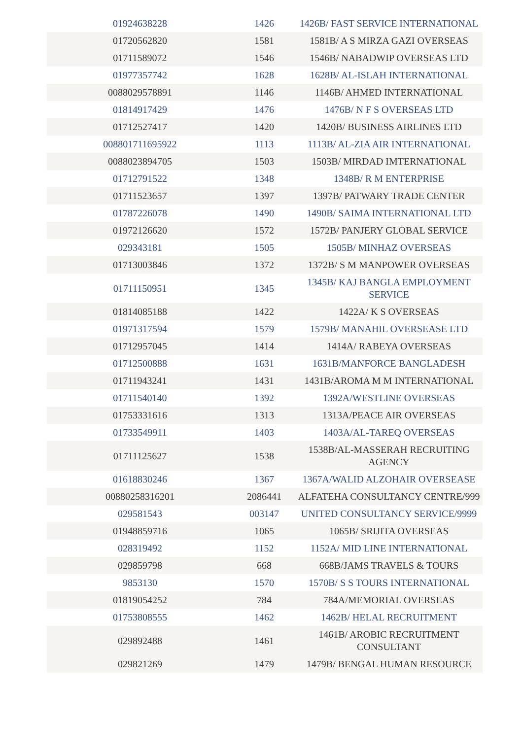| 01924638228 | 1426 | 1426B/ FAST SERVICE INTERNATIONAL |
| 01720562820 | 1581 | 1581B/ A S MIRZA GAZI OVERSEAS |
| 01711589072 | 1546 | 1546B/ NABADWIP OVERSEAS LTD |
| 01977357742 | 1628 | 1628B/ AL-ISLAH INTERNATIONAL |
| 0088029578891 | 1146 | 1146B/ AHMED INTERNATIONAL |
| 01814917429 | 1476 | 1476B/ N F S OVERSEAS LTD |
| 01712527417 | 1420 | 1420B/ BUSINESS AIRLINES LTD |
| 008801711695922 | 1113 | 1113B/ AL-ZIA AIR INTERNATIONAL |
| 0088023894705 | 1503 | 1503B/ MIRDAD IMTERNATIONAL |
| 01712791522 | 1348 | 1348B/ R M ENTERPRISE |
| 01711523657 | 1397 | 1397B/ PATWARY TRADE CENTER |
| 01787226078 | 1490 | 1490B/ SAIMA INTERNATIONAL LTD |
| 01972126620 | 1572 | 1572B/ PANJERY GLOBAL SERVICE |
| 029343181 | 1505 | 1505B/ MINHAZ OVERSEAS |
| 01713003846 | 1372 | 1372B/ S M MANPOWER OVERSEAS |
| 01711150951 | 1345 | 1345B/ KAJ BANGLA EMPLOYMENT SERVICE |
| 01814085188 | 1422 | 1422A/ K S OVERSEAS |
| 01971317594 | 1579 | 1579B/ MANAHIL OVERSEASE LTD |
| 01712957045 | 1414 | 1414A/ RABEYA OVERSEAS |
| 01712500888 | 1631 | 1631B/MANFORCE BANGLADESH |
| 01711943241 | 1431 | 1431B/AROMA M M INTERNATIONAL |
| 01711540140 | 1392 | 1392A/WESTLINE OVERSEAS |
| 01753331616 | 1313 | 1313A/PEACE AIR OVERSEAS |
| 01733549911 | 1403 | 1403A/AL-TAREQ OVERSEAS |
| 01711125627 | 1538 | 1538B/AL-MASSERAH RECRUITING AGENCY |
| 01618830246 | 1367 | 1367A/WALID ALZOHAIR OVERSEASE |
| 00880258316201 | 2086441 | ALFATEHA CONSULTANCY CENTRE/999 |
| 029581543 | 003147 | UNITED CONSULTANCY SERVICE/9999 |
| 01948859716 | 1065 | 1065B/ SRIJITA OVERSEAS |
| 028319492 | 1152 | 1152A/ MID LINE INTERNATIONAL |
| 029859798 | 668 | 668B/JAMS TRAVELS & TOURS |
| 9853130 | 1570 | 1570B/ S S TOURS INTERNATIONAL |
| 01819054252 | 784 | 784A/MEMORIAL OVERSEAS |
| 01753808555 | 1462 | 1462B/ HELAL RECRUITMENT |
| 029892488 | 1461 | 1461B/ AROBIC RECRUITMENT CONSULTANT |
| 029821269 | 1479 | 1479B/ BENGAL HUMAN RESOURCE |